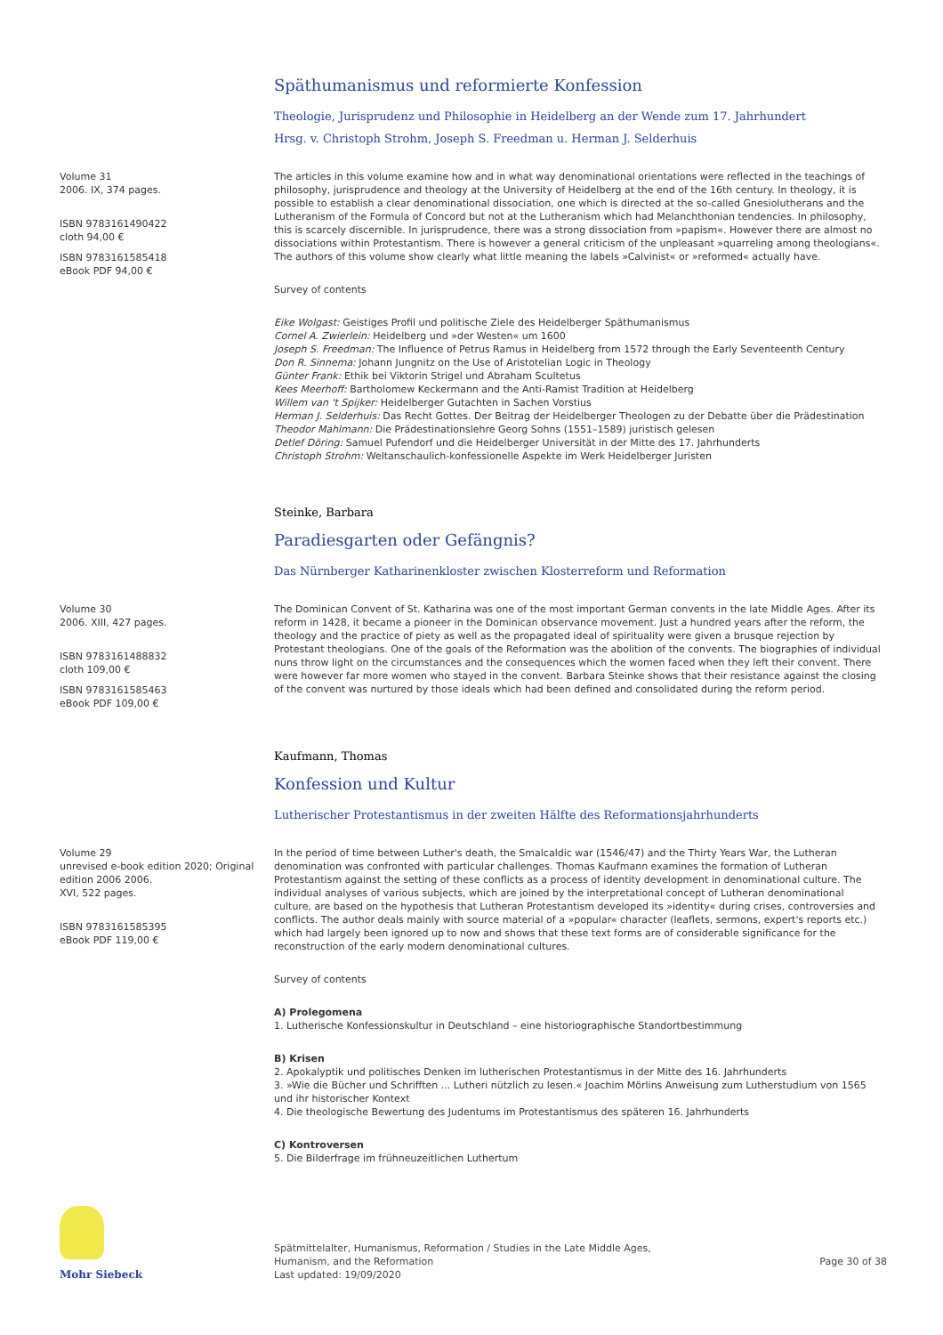Späthumanismus und reformierte Konfession
Theologie, Jurisprudenz und Philosophie in Heidelberg an der Wende zum 17. Jahrhundert
Hrsg. v. Christoph Strohm, Joseph S. Freedman u. Herman J. Selderhuis
Volume 31
2006. IX, 374 pages.
ISBN 9783161490422
cloth 94,00 €
ISBN 9783161585418
eBook PDF 94,00 €
The articles in this volume examine how and in what way denominational orientations were reflected in the teachings of philosophy, jurisprudence and theology at the University of Heidelberg at the end of the 16th century. In theology, it is possible to establish a clear denominational dissociation, one which is directed at the so-called Gnesiolutherans and the Lutheranism of the Formula of Concord but not at the Lutheranism which had Melanchthonian tendencies. In philosophy, this is scarcely discernible. In jurisprudence, there was a strong dissociation from »papism«. However there are almost no dissociations within Protestantism. There is however a general criticism of the unpleasant »quarreling among theologians«. The authors of this volume show clearly what little meaning the labels »Calvinist« or »reformed« actually have.
Survey of contents
Eike Wolgast: Geistiges Profil und politische Ziele des Heidelberger Späthumanismus
Cornel A. Zwierlein: Heidelberg und »der Westen« um 1600
Joseph S. Freedman: The Influence of Petrus Ramus in Heidelberg from 1572 through the Early Seventeenth Century
Don R. Sinnema: Johann Jungnitz on the Use of Aristotelian Logic in Theology
Günter Frank: Ethik bei Viktorin Strigel und Abraham Scultetus
Kees Meerhoff: Bartholomew Keckermann and the Anti-Ramist Tradition at Heidelberg
Willem van 't Spijker: Heidelberger Gutachten in Sachen Vorstius
Herman J. Selderhuis: Das Recht Gottes. Der Beitrag der Heidelberger Theologen zu der Debatte über die Prädestination
Theodor Mahlmann: Die Prädestinationslehre Georg Sohns (1551–1589) juristisch gelesen
Detlef Döring: Samuel Pufendorf und die Heidelberger Universität in der Mitte des 17. Jahrhunderts
Christoph Strohm: Weltanschaulich-konfessionelle Aspekte im Werk Heidelberger Juristen
Steinke, Barbara
Paradiesgarten oder Gefängnis?
Das Nürnberger Katharinenkloster zwischen Klosterreform und Reformation
Volume 30
2006. XIII, 427 pages.
ISBN 9783161488832
cloth 109,00 €
ISBN 9783161585463
eBook PDF 109,00 €
The Dominican Convent of St. Katharina was one of the most important German convents in the late Middle Ages. After its reform in 1428, it became a pioneer in the Dominican observance movement. Just a hundred years after the reform, the theology and the practice of piety as well as the propagated ideal of spirituality were given a brusque rejection by Protestant theologians. One of the goals of the Reformation was the abolition of the convents. The biographies of individual nuns throw light on the circumstances and the consequences which the women faced when they left their convent. There were however far more women who stayed in the convent. Barbara Steinke shows that their resistance against the closing of the convent was nurtured by those ideals which had been defined and consolidated during the reform period.
Kaufmann, Thomas
Konfession und Kultur
Lutherischer Protestantismus in der zweiten Hälfte des Reformationsjahrhunderts
Volume 29
unrevised e-book edition 2020; Original edition 2006 2006.
XVI, 522 pages.
ISBN 9783161585395
eBook PDF 119,00 €
In the period of time between Luther's death, the Smalcaldic war (1546/47) and the Thirty Years War, the Lutheran denomination was confronted with particular challenges. Thomas Kaufmann examines the formation of Lutheran Protestantism against the setting of these conflicts as a process of identity development in denominational culture. The individual analyses of various subjects, which are joined by the interpretational concept of Lutheran denominational culture, are based on the hypothesis that Lutheran Protestantism developed its »identity« during crises, controversies and conflicts. The author deals mainly with source material of a »popular« character (leaflets, sermons, expert's reports etc.) which had largely been ignored up to now and shows that these text forms are of considerable significance for the reconstruction of the early modern denominational cultures.
Survey of contents
A) Prolegomena
1. Lutherische Konfessionskultur in Deutschland – eine historiographische Standortbestimmung
B) Krisen
2. Apokalyptik und politisches Denken im lutherischen Protestantismus in der Mitte des 16. Jahrhunderts
3. »Wie die Bücher und Schrifften ... Lutheri nützlich zu lesen.« Joachim Mörlins Anweisung zum Lutherstudium von 1565 und ihr historischer Kontext
4. Die theologische Bewertung des Judentums im Protestantismus des späteren 16. Jahrhunderts
C) Kontroversen
5. Die Bilderfrage im frühneuzeitlichen Luthertum
Mohr Siebeck
Spätmittelalter, Humanismus, Reformation / Studies in the Late Middle Ages,
Humanism, and the Reformation
Last updated: 19/09/2020
Page 30 of 38